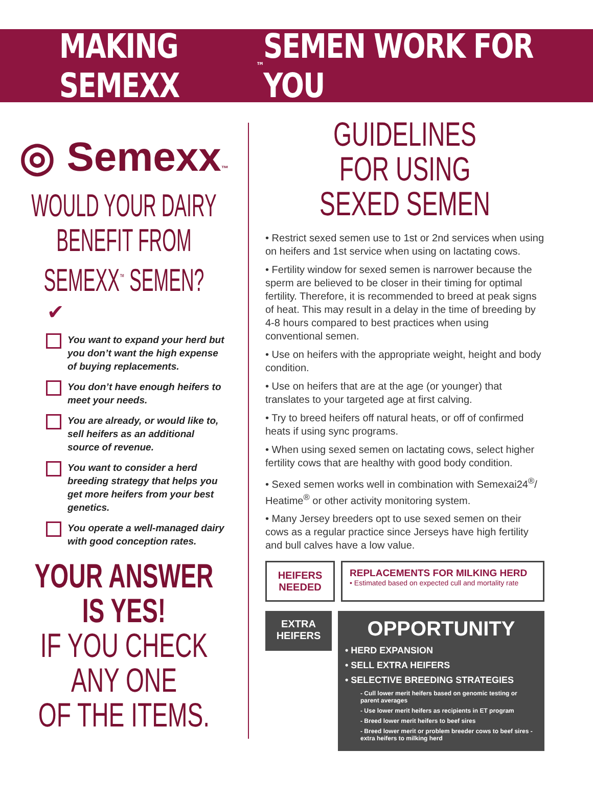MAKING SEMEXX<sup>™</sup> SEMEN WORK FOR YOU
◎ Semexx™
WOULD YOUR DAIRY
BENEFIT FROM
SEMEXX<sup>™</sup> SEMEN?
✔
You want to expand your herd but you don’t want the high expense of buying replacements.
You don’t have enough heifers to meet your needs.
You are already, or would like to, sell heifers as an additional source of revenue.
You want to consider a herd breeding strategy that helps you get more heifers from your best genetics.
You operate a well-managed dairy with good conception rates.
YOUR ANSWER
IS YES!
IF YOU CHECK
ANY ONE
OF THE ITEMS.
GUIDELINES FOR USING
SEXED SEMEN
• Restrict sexed semen use to 1st or 2nd services when using on heifers and 1st service when using on lactating cows.
• Fertility window for sexed semen is narrower because the sperm are believed to be closer in their timing for optimal fertility. Therefore, it is recommended to breed at peak signs of heat. This may result in a delay in the time of breeding by 4-8 hours compared to best practices when using conventional semen.
• Use on heifers with the appropriate weight, height and body condition.
• Use on heifers that are at the age (or younger) that translates to your targeted age at first calving.
• Try to breed heifers off natural heats, or off of confirmed heats if using sync programs.
• When using sexed semen on lactating cows, select higher fertility cows that are healthy with good body condition.
• Sexed semen works well in combination with Semexai24<sup>®</sup>/ Heatime<sup>®</sup> or other activity monitoring system.
• Many Jersey breeders opt to use sexed semen on their cows as a regular practice since Jerseys have high fertility and bull calves have a low value.
HEIFERS
NEEDED
REPLACEMENTS FOR MILKING HERD
• Estimated based on expected cull and mortality rate
EXTRA
HEIFERS
OPPORTUNITY
• HERD EXPANSION
• SELL EXTRA HEIFERS
• SELECTIVE BREEDING STRATEGIES
- Cull lower merit heifers based on genomic testing or parent averages
- Use lower merit heifers as recipients in ET program
- Breed lower merit heifers to beef sires
- Breed lower merit or problem breeder cows to beef sires - extra heifers to milking herd